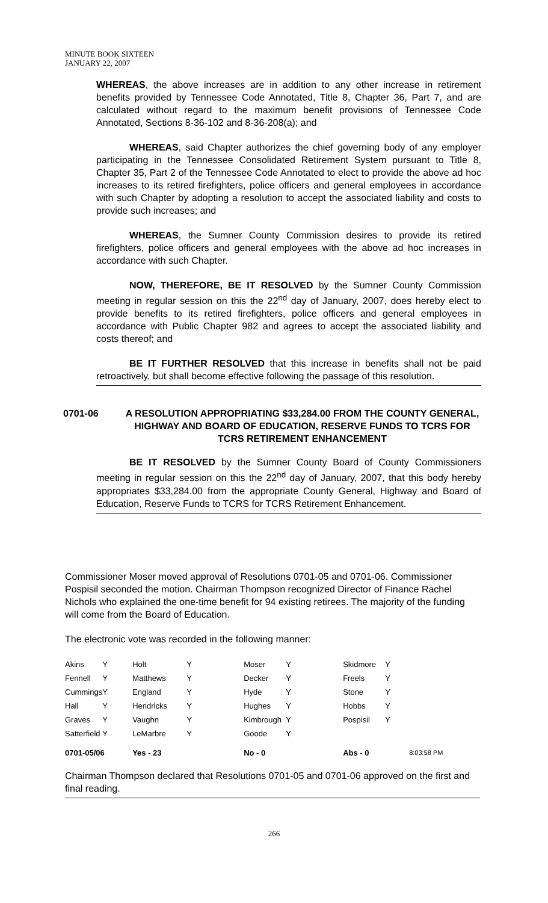MINUTE BOOK SIXTEEN
JANUARY 22, 2007
WHEREAS, the above increases are in addition to any other increase in retirement benefits provided by Tennessee Code Annotated, Title 8, Chapter 36, Part 7, and are calculated without regard to the maximum benefit provisions of Tennessee Code Annotated, Sections 8-36-102 and 8-36-208(a); and
WHEREAS, said Chapter authorizes the chief governing body of any employer participating in the Tennessee Consolidated Retirement System pursuant to Title 8, Chapter 35, Part 2 of the Tennessee Code Annotated to elect to provide the above ad hoc increases to its retired firefighters, police officers and general employees in accordance with such Chapter by adopting a resolution to accept the associated liability and costs to provide such increases; and
WHEREAS, the Sumner County Commission desires to provide its retired firefighters, police officers and general employees with the above ad hoc increases in accordance with such Chapter.
NOW, THEREFORE, BE IT RESOLVED by the Sumner County Commission meeting in regular session on this the 22<sup>nd</sup> day of January, 2007, does hereby elect to provide benefits to its retired firefighters, police officers and general employees in accordance with Public Chapter 982 and agrees to accept the associated liability and costs thereof; and
BE IT FURTHER RESOLVED that this increase in benefits shall not be paid retroactively, but shall become effective following the passage of this resolution.
0701-06 A RESOLUTION APPROPRIATING $33,284.00 FROM THE COUNTY GENERAL, HIGHWAY AND BOARD OF EDUCATION, RESERVE FUNDS TO TCRS FOR TCRS RETIREMENT ENHANCEMENT
BE IT RESOLVED by the Sumner County Board of County Commissioners meeting in regular session on this the 22<sup>nd</sup> day of January, 2007, that this body hereby appropriates $33,284.00 from the appropriate County General, Highway and Board of Education, Reserve Funds to TCRS for TCRS Retirement Enhancement.
Commissioner Moser moved approval of Resolutions 0701-05 and 0701-06. Commissioner Pospisil seconded the motion. Chairman Thompson recognized Director of Finance Rachel Nichols who explained the one-time benefit for 94 existing retirees. The majority of the funding will come from the Board of Education.
The electronic vote was recorded in the following manner:
| Akins | Y | Holt | Y | Moser | Y | Skidmore | Y |
| Fennell | Y | Matthews | Y | Decker | Y | Freels | Y |
| Cummings | Y | England | Y | Hyde | Y | Stone | Y |
| Hall | Y | Hendricks | Y | Hughes | Y | Hobbs | Y |
| Graves | Y | Vaughn | Y | Kimbrough | Y | Pospisil | Y |
| Satterfield | Y | LeMarbre | Y | Goode | Y | | |
| 0701-05/06 | | Yes - 23 | | No - 0 | | Abs - 0 | 8:03:58 PM |
Chairman Thompson declared that Resolutions 0701-05 and 0701-06 approved on the first and final reading.
266